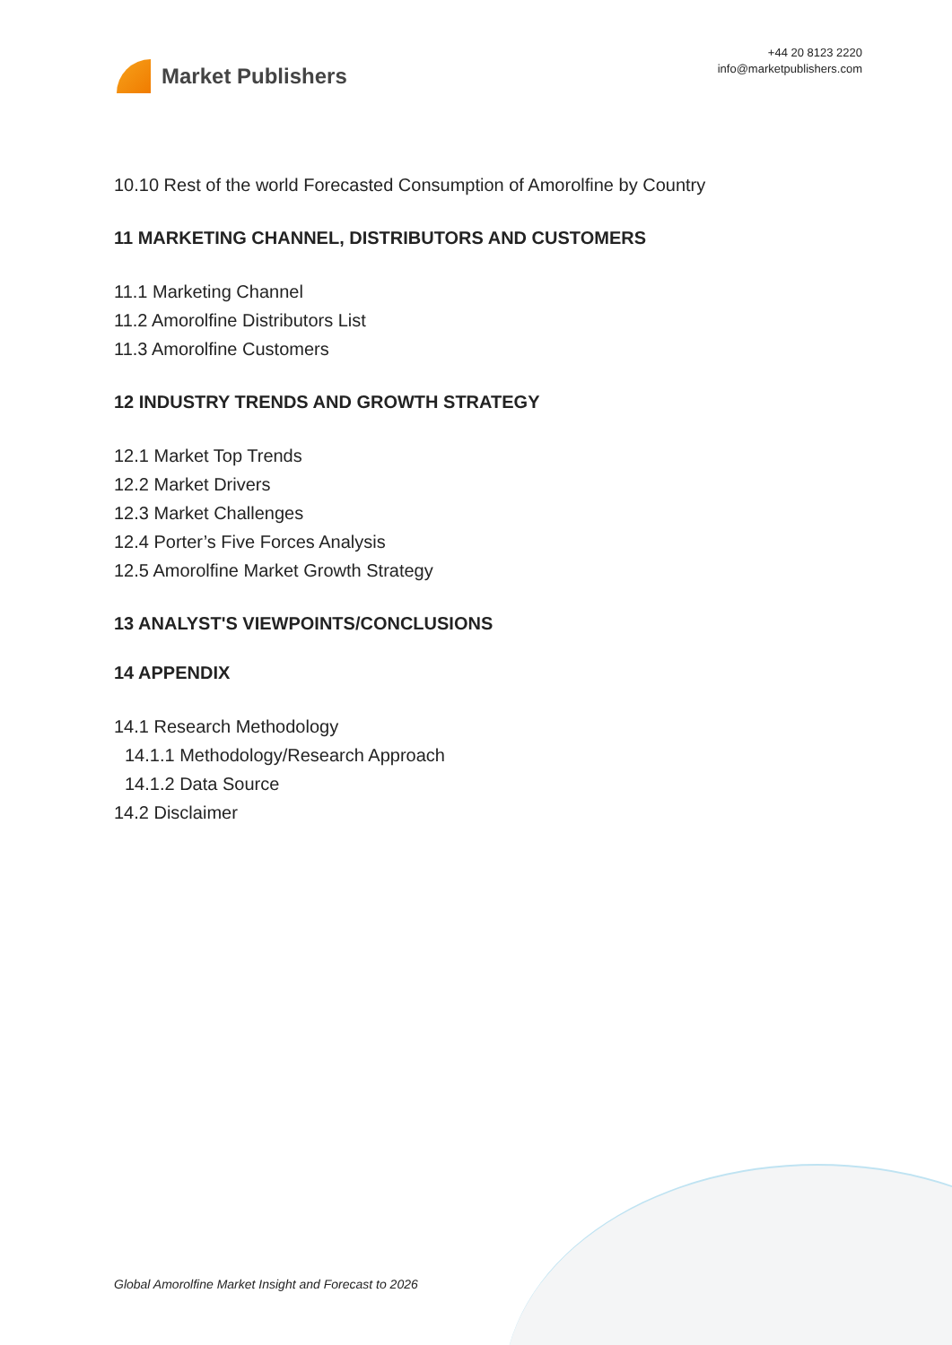Market Publishers
+44 20 8123 2220
info@marketpublishers.com
10.10 Rest of the world Forecasted Consumption of Amorolfine by Country
11 MARKETING CHANNEL, DISTRIBUTORS AND CUSTOMERS
11.1 Marketing Channel
11.2 Amorolfine Distributors List
11.3 Amorolfine Customers
12 INDUSTRY TRENDS AND GROWTH STRATEGY
12.1 Market Top Trends
12.2 Market Drivers
12.3 Market Challenges
12.4 Porter’s Five Forces Analysis
12.5 Amorolfine Market Growth Strategy
13 ANALYST'S VIEWPOINTS/CONCLUSIONS
14 APPENDIX
14.1 Research Methodology
14.1.1 Methodology/Research Approach
14.1.2 Data Source
14.2 Disclaimer
Global Amorolfine Market Insight and Forecast to 2026